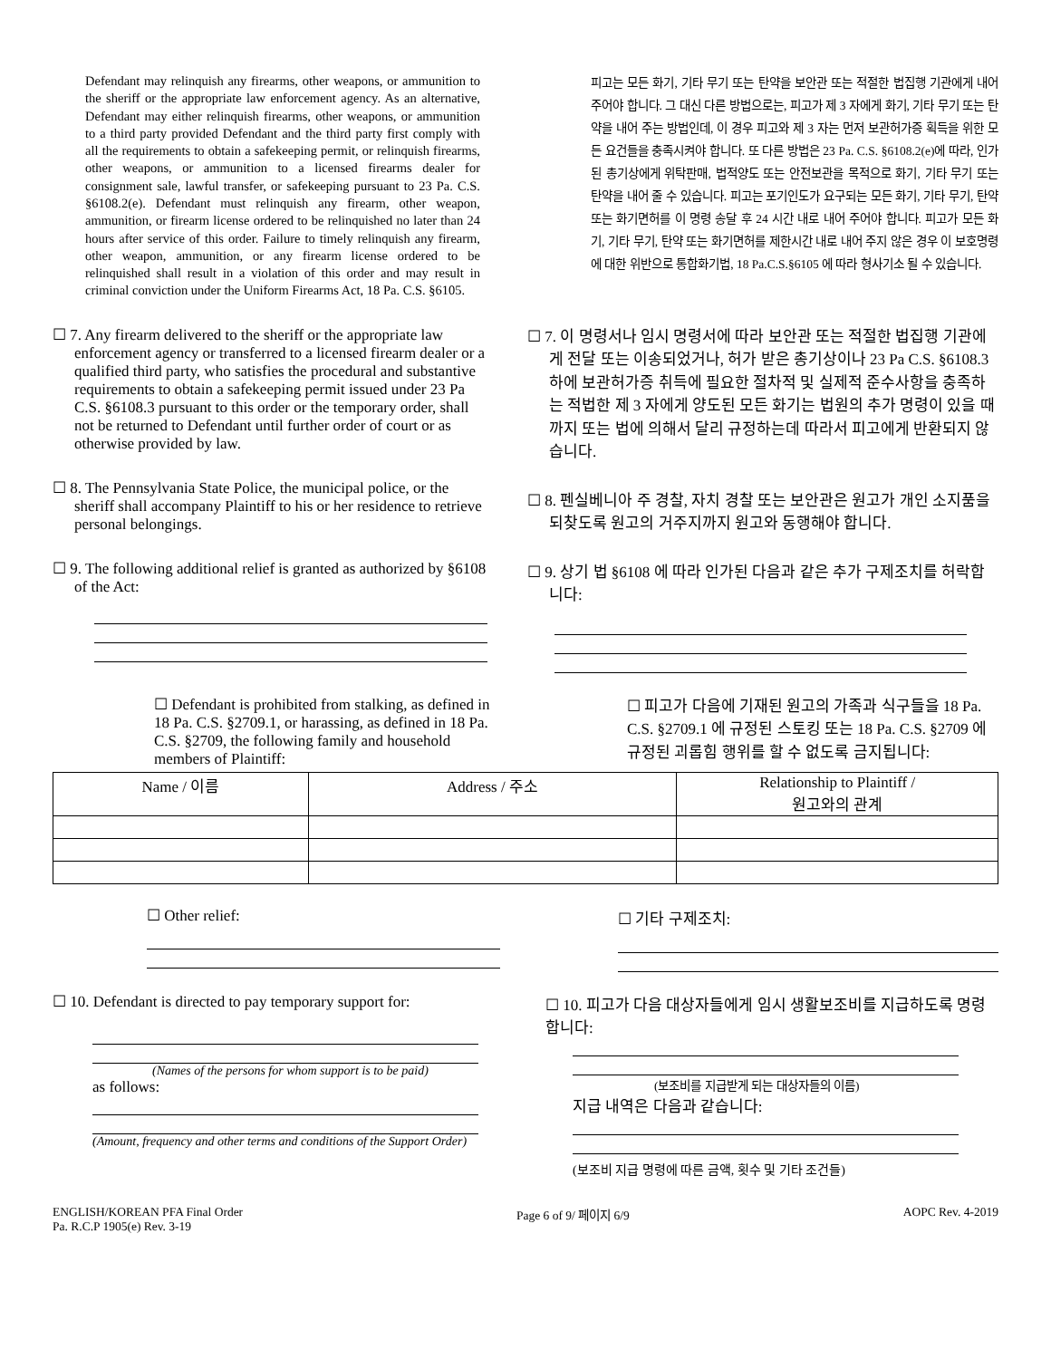Defendant may relinquish any firearms, other weapons, or ammunition to the sheriff or the appropriate law enforcement agency. As an alternative, Defendant may either relinquish firearms, other weapons, or ammunition to a third party provided Defendant and the third party first comply with all the requirements to obtain a safekeeping permit, or relinquish firearms, other weapons, or ammunition to a licensed firearms dealer for consignment sale, lawful transfer, or safekeeping pursuant to 23 Pa. C.S. §6108.2(e). Defendant must relinquish any firearm, other weapon, ammunition, or firearm license ordered to be relinquished no later than 24 hours after service of this order. Failure to timely relinquish any firearm, other weapon, ammunition, or any firearm license ordered to be relinquished shall result in a violation of this order and may result in criminal conviction under the Uniform Firearms Act, 18 Pa. C.S. §6105.
피고는 모든 화기, 기타 무기 또는 탄약을 보안관 또는 적절한 법집행 기관에게 내어 주어야 합니다. 그 대신 다른 방법으로는, 피고가 제 3 자에게 화기, 기타 무기 또는 탄약을 내어 주는 방법인데, 이 경우 피고와 제 3 자는 먼저 보관허가증 획득을 위한 모든 요건들을 충족시켜야 합니다. 또 다른 방법은 23 Pa. C.S. §6108.2(e)에 따라, 인가된 총기상에게 위탁판매, 법적양도 또는 안전보관을 목적으로 화기, 기타 무기 또는 탄약을 내어 줄 수 있습니다. 피고는 포기인도가 요구되는 모든 화기, 기타 무기, 탄약 또는 화기면허를 이 명령 송달 후 24 시간 내로 내어 주어야 합니다. 피고가 모든 화기, 기타 무기, 탄약 또는 화기면허를 제한시간 내로 내어 주지 않은 경우 이 보호명령에 대한 위반으로 통합화기법, 18 Pa.C.S.§6105 에 따라 형사기소 될 수 있습니다.
☐ 7. Any firearm delivered to the sheriff or the appropriate law enforcement agency or transferred to a licensed firearm dealer or a qualified third party, who satisfies the procedural and substantive requirements to obtain a safekeeping permit issued under 23 Pa C.S. §6108.3 pursuant to this order or the temporary order, shall not be returned to Defendant until further order of court or as otherwise provided by law.
☐ 8. The Pennsylvania State Police, the municipal police, or the sheriff shall accompany Plaintiff to his or her residence to retrieve personal belongings.
☐ 9. The following additional relief is granted as authorized by §6108 of the Act:
☐ 7. 이 명령서나 임시 명령서에 따라 보안관 또는 적절한 법집행 기관에게 전달 또는 이송되었거나, 허가 받은 총기상이나 23 Pa C.S. §6108.3 하에 보관허가증 취득에 필요한 절차적 및 실제적 준수사항을 충족하는 적법한 제 3 자에게 양도된 모든 화기는 법원의 추가 명령이 있을 때까지 또는 법에 의해서 달리 규정하는데 따라서 피고에게 반환되지 않습니다.
☐ 8. 펜실베니아 주 경찰, 자치 경찰 또는 보안관은 원고가 개인 소지품을 되찾도록 원고의 거주지까지 원고와 동행해야 합니다.
☐ 9. 상기 법 §6108 에 따라 인가된 다음과 같은 추가 구제조치를 허락합니다:
☐ Defendant is prohibited from stalking, as defined in 18 Pa. C.S. §2709.1, or harassing, as defined in 18 Pa. C.S. §2709, the following family and household members of Plaintiff:
☐ 피고가 다음에 기재된 원고의 가족과 식구들을 18 Pa. C.S. §2709.1 에 규정된 스토킹 또는 18 Pa. C.S. §2709 에 규정된 괴롭힘 행위를 할 수 없도록 금지됩니다:
| Name / 이름 | Address / 주소 | Relationship to Plaintiff / 원고와의 관계 |
| --- | --- | --- |
☐ Other relief: ☐ 기타 구제조치:
☐ 10. Defendant is directed to pay temporary support for:
(Names of the persons for whom support is to be paid)
as follows:
(Amount, frequency and other terms and conditions of the Support Order)
☐ 10. 피고가 다음 대상자들에게 임시 생활보조비를 지급하도록 명령합니다:
(보조비를 지급받게 되는 대상자들의 이름)
지급 내역은 다음과 같습니다:
(보조비 지급 명령에 따른 금액, 횟수 및 기타 조건들)
ENGLISH/KOREAN PFA Final Order
Pa. R.C.P 1905(e) Rev. 3-19
Page 6 of 9/ 페이지 6/9 AOPC Rev. 4-2019